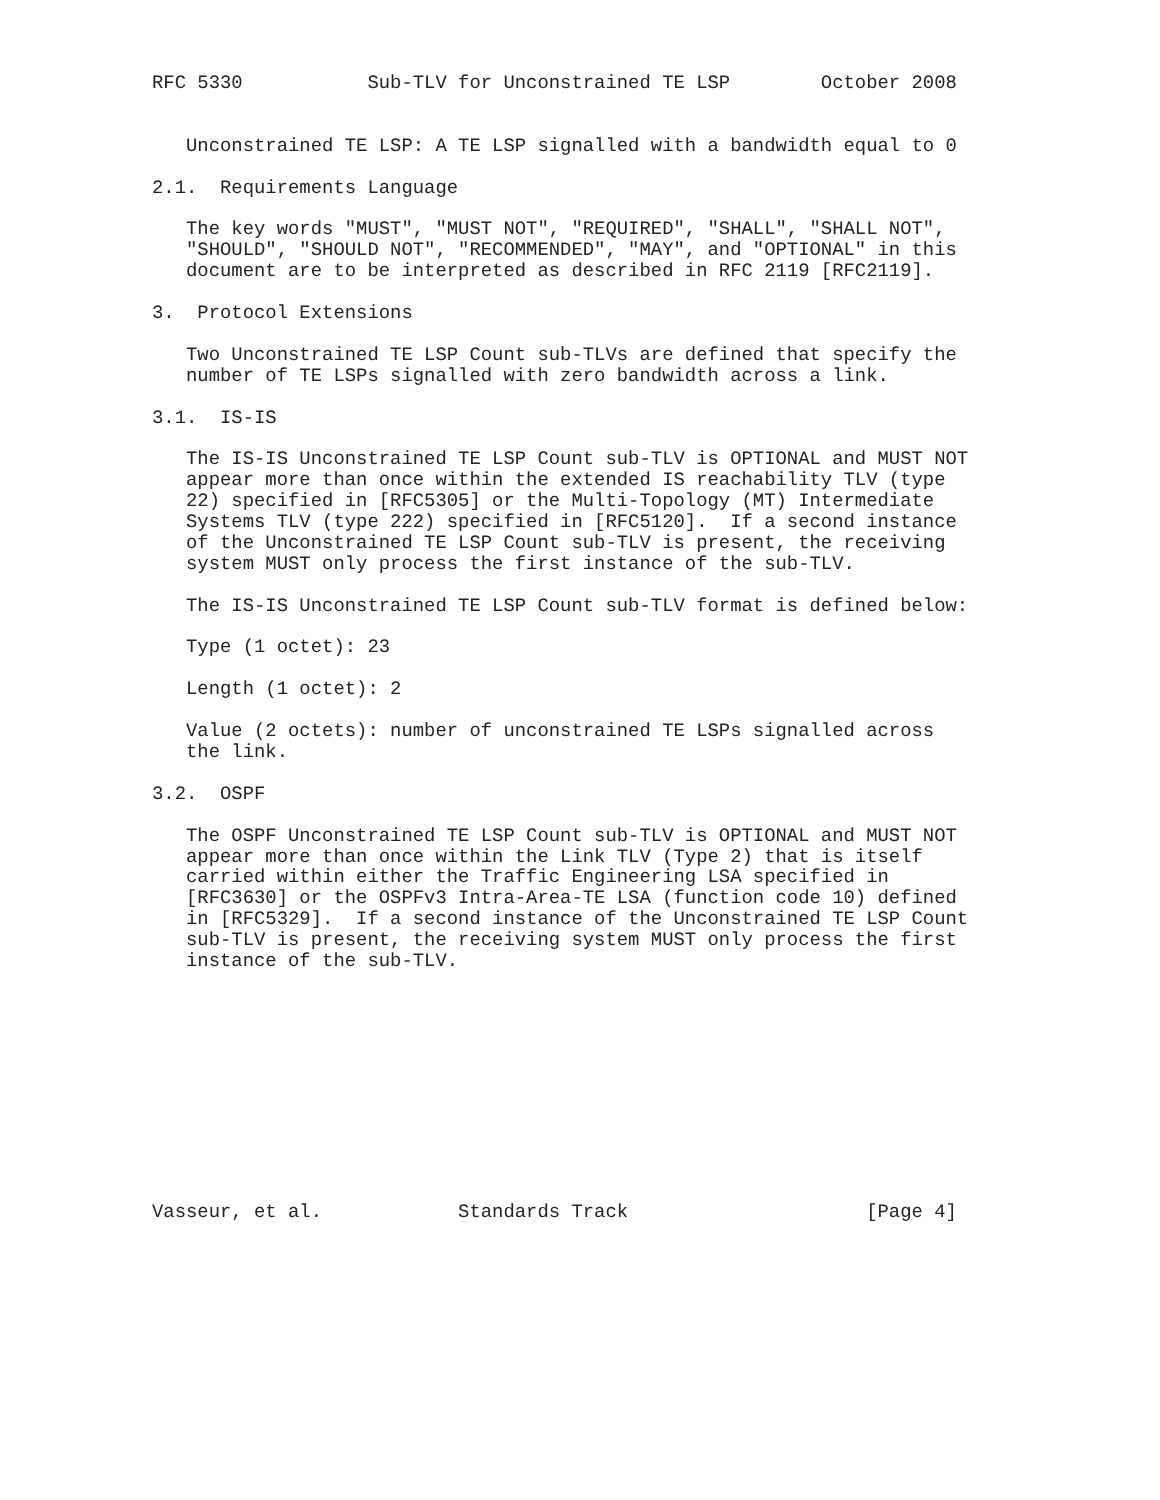RFC 5330           Sub-TLV for Unconstrained TE LSP        October 2008


   Unconstrained TE LSP: A TE LSP signalled with a bandwidth equal to 0

2.1.  Requirements Language

   The key words "MUST", "MUST NOT", "REQUIRED", "SHALL", "SHALL NOT",
   "SHOULD", "SHOULD NOT", "RECOMMENDED", "MAY", and "OPTIONAL" in this
   document are to be interpreted as described in RFC 2119 [RFC2119].

3.  Protocol Extensions

   Two Unconstrained TE LSP Count sub-TLVs are defined that specify the
   number of TE LSPs signalled with zero bandwidth across a link.

3.1.  IS-IS

   The IS-IS Unconstrained TE LSP Count sub-TLV is OPTIONAL and MUST NOT
   appear more than once within the extended IS reachability TLV (type
   22) specified in [RFC5305] or the Multi-Topology (MT) Intermediate
   Systems TLV (type 222) specified in [RFC5120].  If a second instance
   of the Unconstrained TE LSP Count sub-TLV is present, the receiving
   system MUST only process the first instance of the sub-TLV.

   The IS-IS Unconstrained TE LSP Count sub-TLV format is defined below:

   Type (1 octet): 23

   Length (1 octet): 2

   Value (2 octets): number of unconstrained TE LSPs signalled across
   the link.

3.2.  OSPF

   The OSPF Unconstrained TE LSP Count sub-TLV is OPTIONAL and MUST NOT
   appear more than once within the Link TLV (Type 2) that is itself
   carried within either the Traffic Engineering LSA specified in
   [RFC3630] or the OSPFv3 Intra-Area-TE LSA (function code 10) defined
   in [RFC5329].  If a second instance of the Unconstrained TE LSP Count
   sub-TLV is present, the receiving system MUST only process the first
   instance of the sub-TLV.











Vasseur, et al.            Standards Track                     [Page 4]